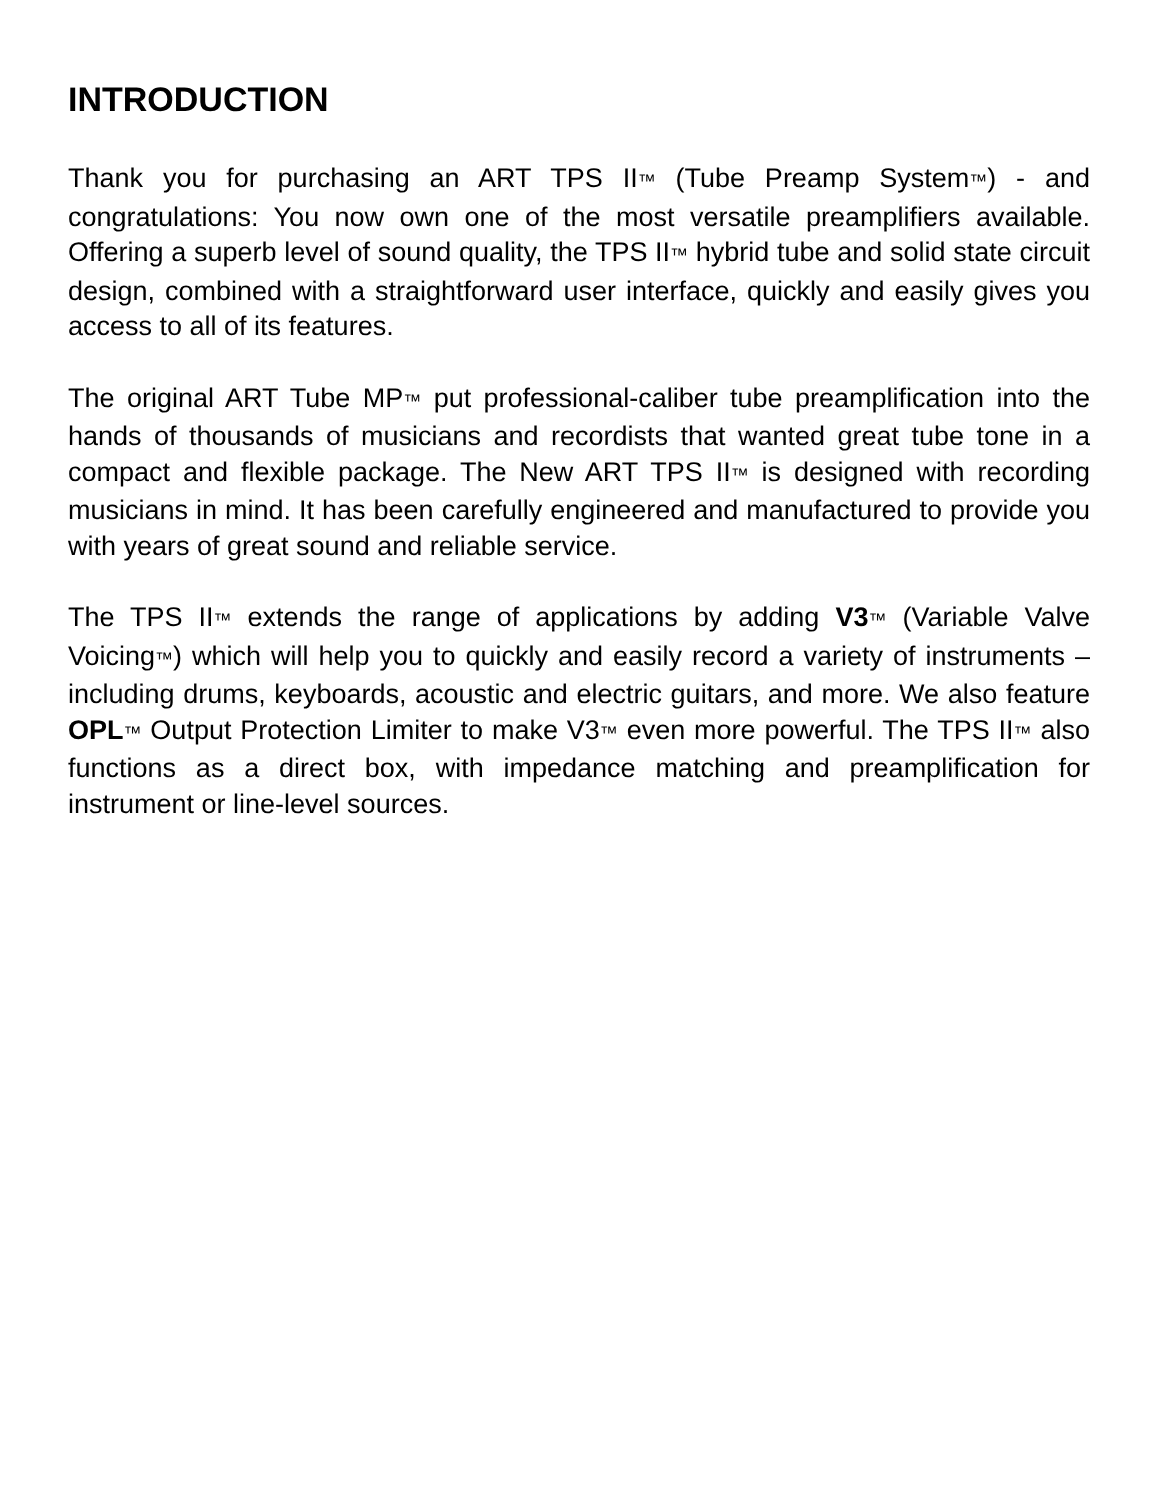INTRODUCTION
Thank you for purchasing an ART TPS II™ (Tube Preamp System™) - and congratulations: You now own one of the most versatile preamplifiers available. Offering a superb level of sound quality, the TPS II™ hybrid tube and solid state circuit design, combined with a straightforward user interface, quickly and easily gives you access to all of its features.
The original ART Tube MP™ put professional-caliber tube preamplification into the hands of thousands of musicians and recordists that wanted great tube tone in a compact and flexible package. The New ART TPS II™ is designed with recording musicians in mind. It has been carefully engineered and manufactured to provide you with years of great sound and reliable service.
The TPS II™ extends the range of applications by adding V3™ (Variable Valve Voicing™) which will help you to quickly and easily record a variety of instruments – including drums, keyboards, acoustic and electric guitars, and more. We also feature OPL™ Output Protection Limiter to make V3™ even more powerful. The TPS II™ also functions as a direct box, with impedance matching and preamplification for instrument or line-level sources.